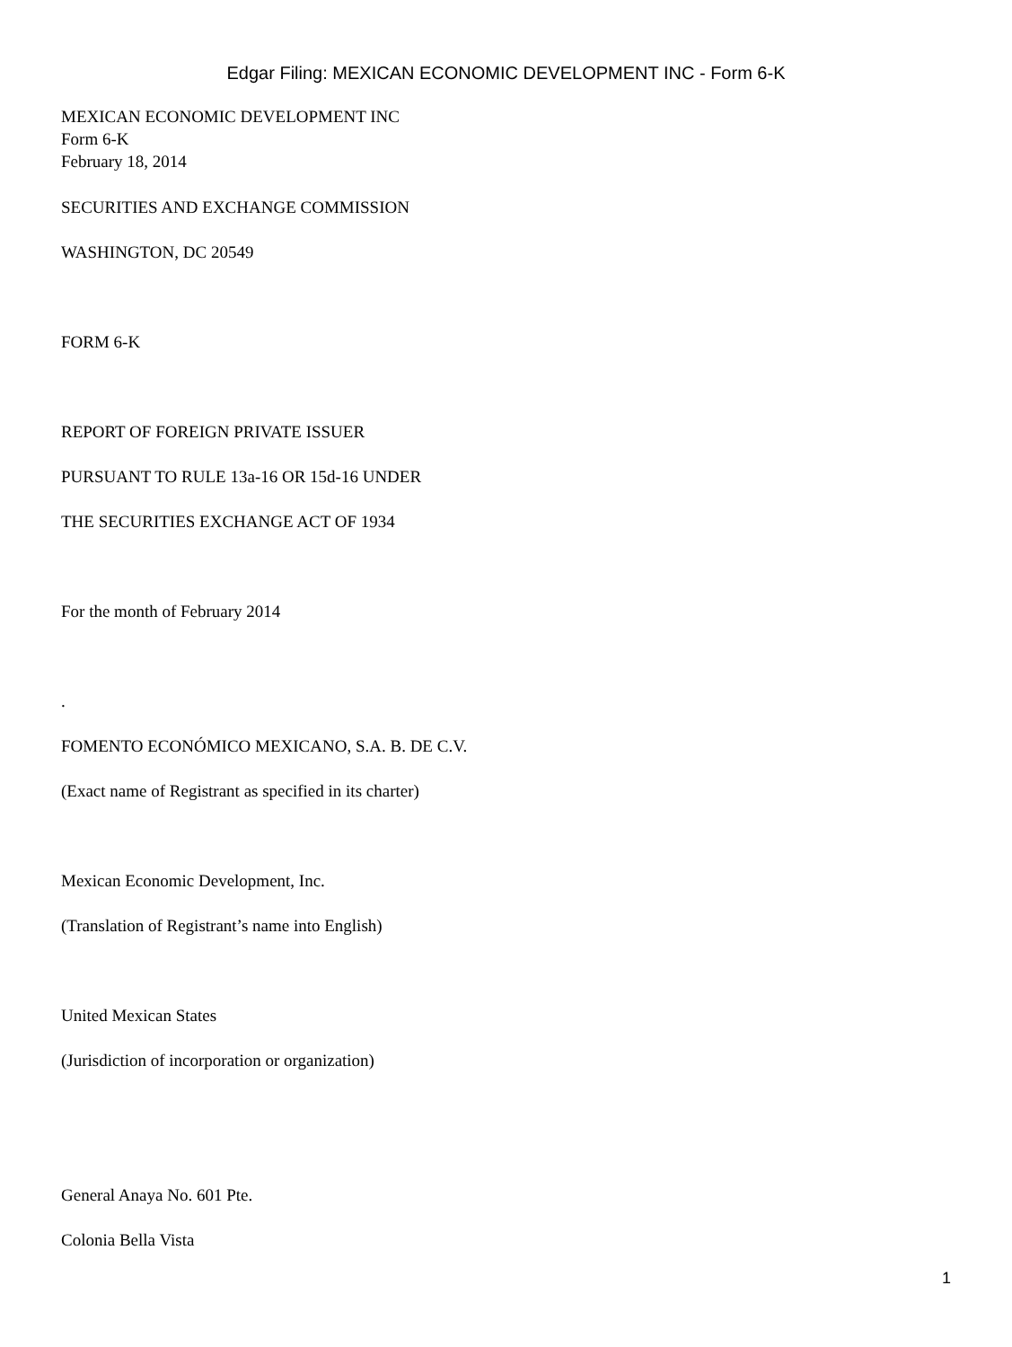Edgar Filing: MEXICAN ECONOMIC DEVELOPMENT INC - Form 6-K
MEXICAN ECONOMIC DEVELOPMENT INC
Form 6-K
February 18, 2014
SECURITIES AND EXCHANGE COMMISSION
WASHINGTON, DC 20549
FORM 6-K
REPORT OF FOREIGN PRIVATE ISSUER
PURSUANT TO RULE 13a-16 OR 15d-16 UNDER
THE SECURITIES EXCHANGE ACT OF 1934
For the month of February 2014
.
FOMENTO ECONÓMICO MEXICANO, S.A. B. DE C.V.
(Exact name of Registrant as specified in its charter)
Mexican Economic Development, Inc.
(Translation of Registrant’s name into English)
United Mexican States
(Jurisdiction of incorporation or organization)
General Anaya No. 601 Pte.
Colonia Bella Vista
1